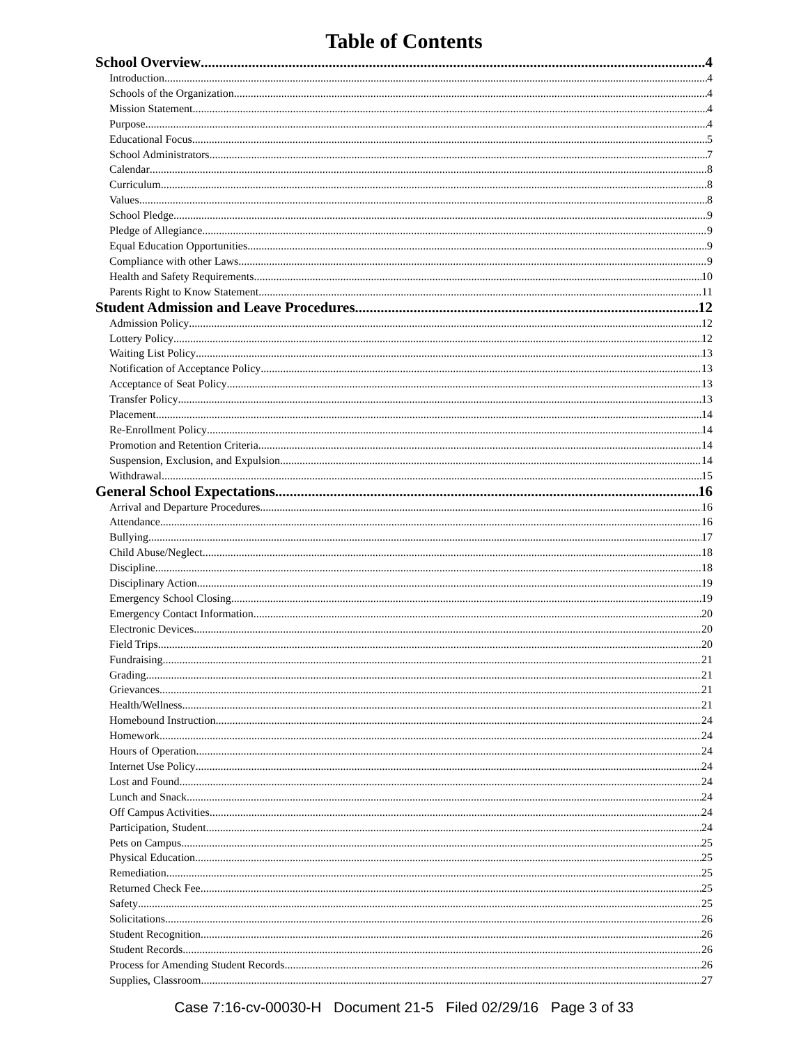Table of Contents
School Overview 4
Introduction 4
Schools of the Organization 4
Mission Statement 4
Purpose 4
Educational Focus 5
School Administrators 7
Calendar 8
Curriculum 8
Values 8
School Pledge 9
Pledge of Allegiance 9
Equal Education Opportunities 9
Compliance with other Laws 9
Health and Safety Requirements 10
Parents Right to Know Statement 11
Student Admission and Leave Procedures 12
Admission Policy 12
Lottery Policy 12
Waiting List Policy 13
Notification of Acceptance Policy 13
Acceptance of Seat Policy 13
Transfer Policy 13
Placement 14
Re-Enrollment Policy 14
Promotion and Retention Criteria 14
Suspension, Exclusion, and Expulsion 14
Withdrawal 15
General School Expectations 16
Arrival and Departure Procedures 16
Attendance 16
Bullying 17
Child Abuse/Neglect 18
Discipline 18
Disciplinary Action 19
Emergency School Closing 19
Emergency Contact Information 20
Electronic Devices 20
Field Trips 20
Fundraising 21
Grading 21
Grievances 21
Health/Wellness 21
Homebound Instruction 24
Homework 24
Hours of Operation 24
Internet Use Policy 24
Lost and Found 24
Lunch and Snack 24
Off Campus Activities 24
Participation, Student 24
Pets on Campus 25
Physical Education 25
Remediation 25
Returned Check Fee 25
Safety 25
Solicitations 26
Student Recognition 26
Student Records 26
Process for Amending Student Records 26
Supplies, Classroom 27
Case 7:16-cv-00030-H Document 21-5 Filed 02/29/16 Page 3 of 33